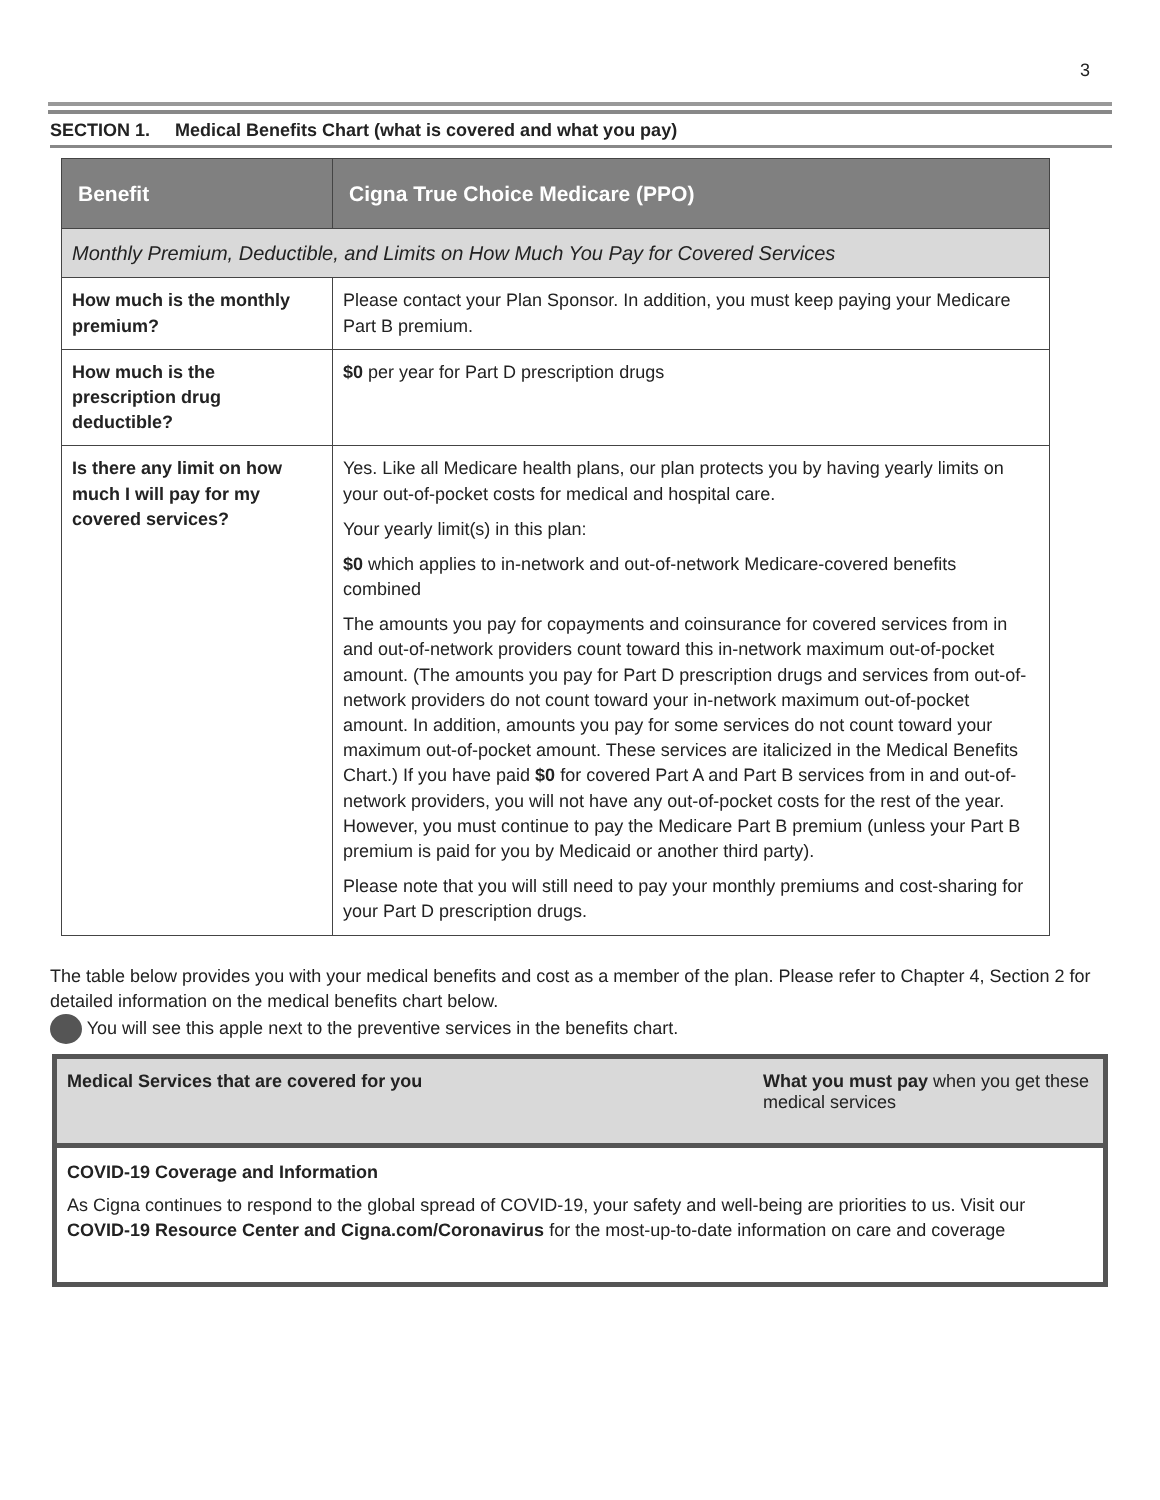3
SECTION 1. Medical Benefits Chart (what is covered and what you pay)
| Benefit | Cigna True Choice Medicare (PPO) |
| --- | --- |
| Monthly Premium, Deductible, and Limits on How Much You Pay for Covered Services | |
| How much is the monthly premium? | Please contact your Plan Sponsor. In addition, you must keep paying your Medicare Part B premium. |
| How much is the prescription drug deductible? | $0 per year for Part D prescription drugs |
| Is there any limit on how much I will pay for my covered services? | Yes. Like all Medicare health plans, our plan protects you by having yearly limits on your out-of-pocket costs for medical and hospital care. Your yearly limit(s) in this plan: $0 which applies to in-network and out-of-network Medicare-covered benefits combined The amounts you pay for copayments and coinsurance for covered services from in and out-of-network providers count toward this in-network maximum out-of-pocket amount. (The amounts you pay for Part D prescription drugs and services from out-of-network providers do not count toward your in-network maximum out-of-pocket amount. In addition, amounts you pay for some services do not count toward your maximum out-of-pocket amount. These services are italicized in the Medical Benefits Chart.) If you have paid $0 for covered Part A and Part B services from in and out-of-network providers, you will not have any out-of-pocket costs for the rest of the year. However, you must continue to pay the Medicare Part B premium (unless your Part B premium is paid for you by Medicaid or another third party). Please note that you will still need to pay your monthly premiums and cost-sharing for your Part D prescription drugs. |
The table below provides you with your medical benefits and cost as a member of the plan. Please refer to Chapter 4, Section 2 for detailed information on the medical benefits chart below.
You will see this apple next to the preventive services in the benefits chart.
| Medical Services that are covered for you | What you must pay when you get these medical services |
| COVID-19 Coverage and Information As Cigna continues to respond to the global spread of COVID-19, your safety and well-being are priorities to us. Visit our COVID-19 Resource Center and Cigna.com/Coronavirus for the most-up-to-date information on care and coverage | |